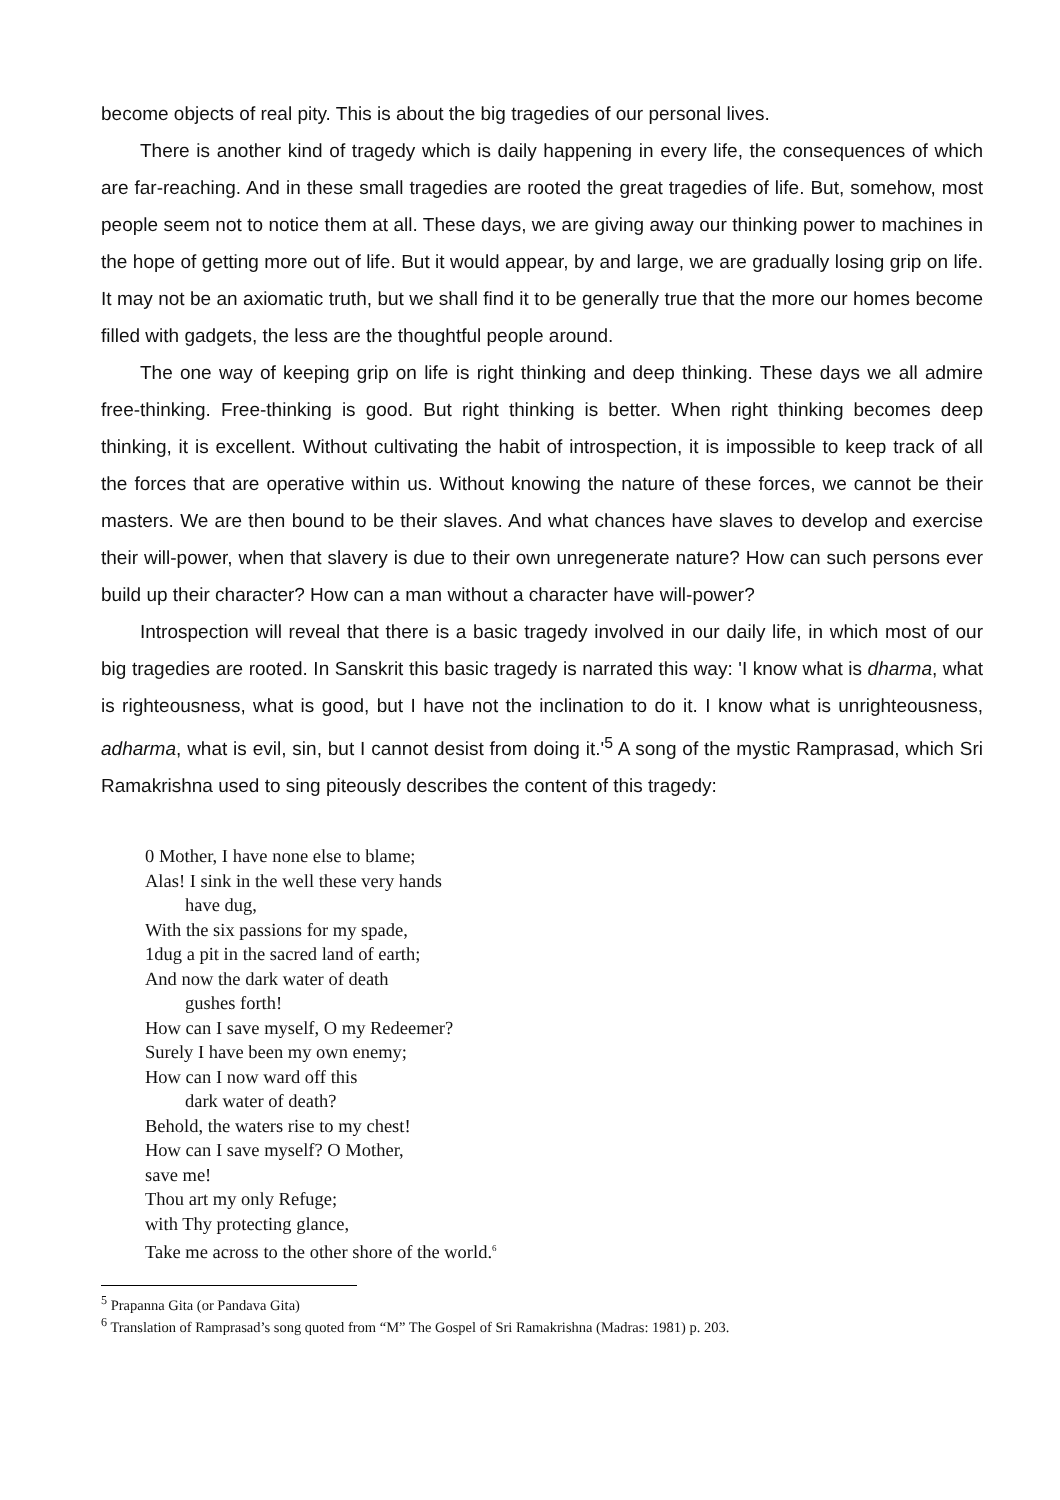become objects of real pity. This is about the big tragedies of our personal lives.
There is another kind of tragedy which is daily happening in every life, the consequences of which are far-reaching. And in these small tragedies are rooted the great tragedies of life. But, somehow, most people seem not to notice them at all. These days, we are giving away our thinking power to machines in the hope of getting more out of life. But it would appear, by and large, we are gradually losing grip on life. It may not be an axiomatic truth, but we shall find it to be generally true that the more our homes become filled with gadgets, the less are the thoughtful people around.
The one way of keeping grip on life is right thinking and deep thinking. These days we all admire free-thinking. Free-thinking is good. But right thinking is better. When right thinking becomes deep thinking, it is excellent. Without cultivating the habit of introspection, it is impossible to keep track of all the forces that are operative within us. Without knowing the nature of these forces, we cannot be their masters. We are then bound to be their slaves. And what chances have slaves to develop and exercise their will-power, when that slavery is due to their own unregenerate nature? How can such persons ever build up their character? How can a man without a character have will-power?
Introspection will reveal that there is a basic tragedy involved in our daily life, in which most of our big tragedies are rooted. In Sanskrit this basic tragedy is narrated this way: 'I know what is dharma, what is righteousness, what is good, but I have not the inclination to do it. I know what is unrighteousness, adharma, what is evil, sin, but I cannot desist from doing it.'<sup>5</sup> A song of the mystic Ramprasad, which Sri Ramakrishna used to sing piteously describes the content of this tragedy:
0 Mother, I have none else to blame;
Alas! I sink in the well these very hands
have dug,
With the six passions for my spade,
1dug a pit in the sacred land of earth;
And now the dark water of death
gushes forth!
How can I save myself, O my Redeemer?
Surely I have been my own enemy;
How can I now ward off this
dark water of death?
Behold, the waters rise to my chest!
How can I save myself? O Mother,
save me!
Thou art my only Refuge;
with Thy protecting glance,
Take me across to the other shore of the world.<sup>6</sup>
<sup>5</sup> Prapanna Gita (or Pandava Gita)
<sup>6</sup> Translation of Ramprasad’s song quoted from “M” The Gospel of Sri Ramakrishna (Madras: 1981) p. 203.